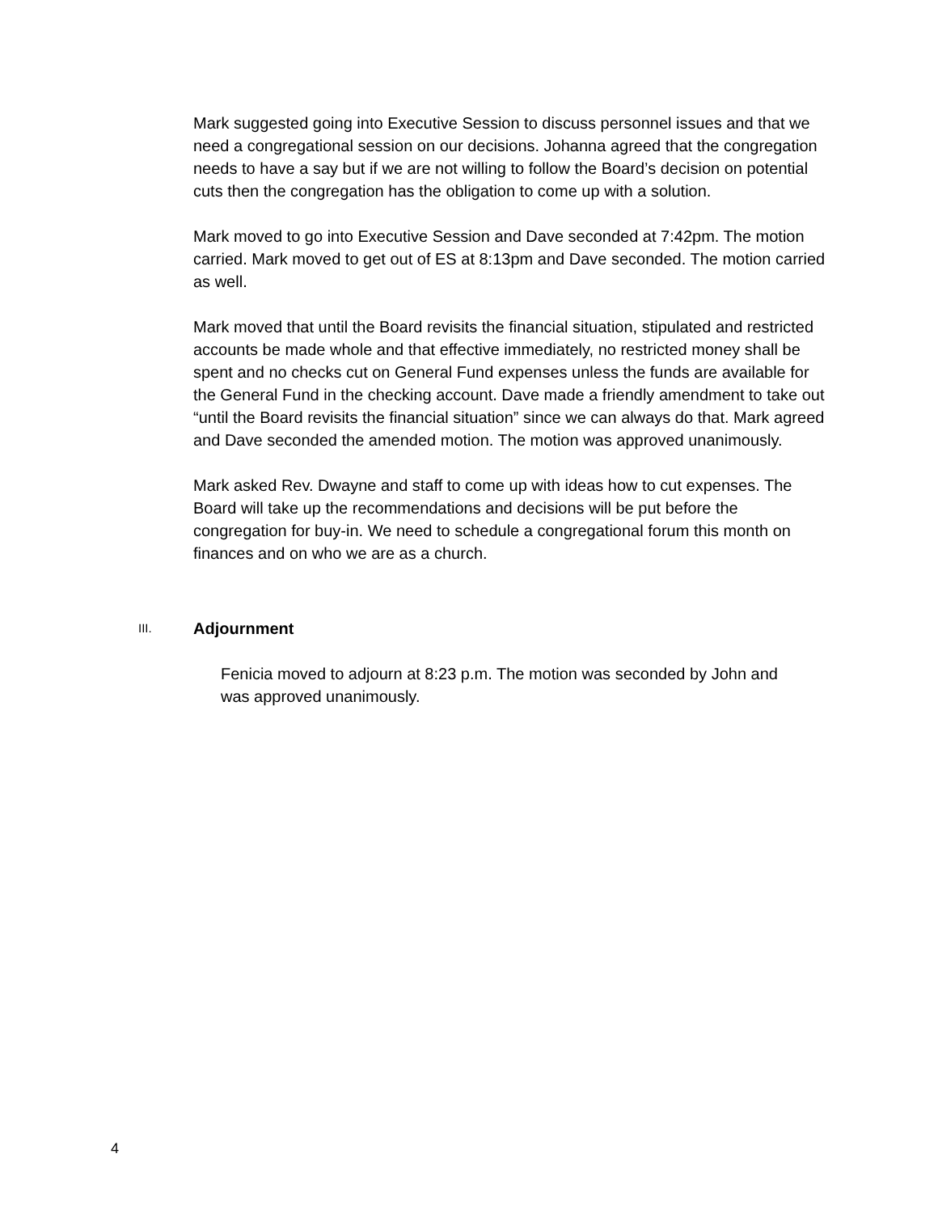Mark suggested going into Executive Session to discuss personnel issues and that we need a congregational session on our decisions. Johanna agreed that the congregation needs to have a say but if we are not willing to follow the Board’s decision on potential cuts then the congregation has the obligation to come up with a solution.
Mark moved to go into Executive Session and Dave seconded at 7:42pm. The motion carried. Mark moved to get out of ES at 8:13pm and Dave seconded. The motion carried as well.
Mark moved that until the Board revisits the financial situation, stipulated and restricted accounts be made whole and that effective immediately, no restricted money shall be spent and no checks cut on General Fund expenses unless the funds are available for the General Fund in the checking account. Dave made a friendly amendment to take out “until the Board revisits the financial situation” since we can always do that. Mark agreed and Dave seconded the amended motion. The motion was approved unanimously.
Mark asked Rev. Dwayne and staff to come up with ideas how to cut expenses. The Board will take up the recommendations and decisions will be put before the congregation for buy-in. We need to schedule a congregational forum this month on finances and on who we are as a church.
III. Adjournment
Fenicia moved to adjourn at 8:23 p.m. The motion was seconded by John and was approved unanimously.
4